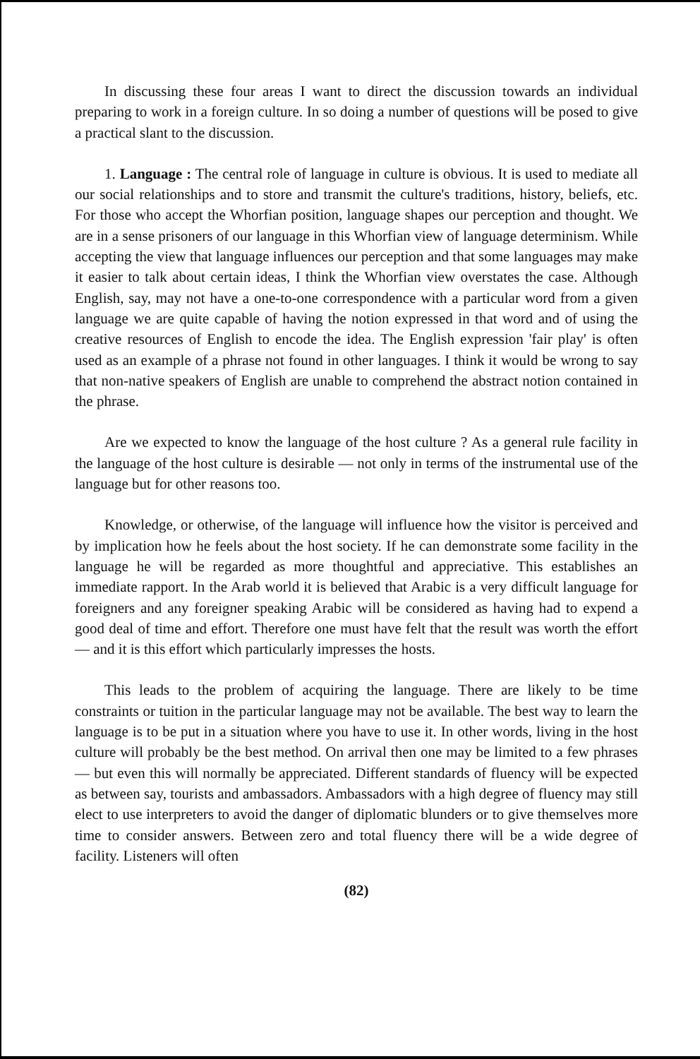In discussing these four areas I want to direct the discussion towards an individual preparing to work in a foreign culture. In so doing a number of questions will be posed to give a practical slant to the discussion.
1. Language : The central role of language in culture is obvious. It is used to mediate all our social relationships and to store and transmit the culture's traditions, history, beliefs, etc. For those who accept the Whorfian position, language shapes our perception and thought. We are in a sense prisoners of our language in this Whorfian view of language determinism. While accepting the view that language influences our perception and that some languages may make it easier to talk about certain ideas, I think the Whorfian view overstates the case. Although English, say, may not have a one-to-one correspondence with a particular word from a given language we are quite capable of having the notion expressed in that word and of using the creative resources of English to encode the idea. The English expression 'fair play' is often used as an example of a phrase not found in other languages. I think it would be wrong to say that non-native speakers of English are unable to comprehend the abstract notion contained in the phrase.
Are we expected to know the language of the host culture ? As a general rule facility in the language of the host culture is desirable — not only in terms of the instrumental use of the language but for other reasons too.
Knowledge, or otherwise, of the language will influence how the visitor is perceived and by implication how he feels about the host society. If he can demonstrate some facility in the language he will be regarded as more thoughtful and appreciative. This establishes an immediate rapport. In the Arab world it is believed that Arabic is a very difficult language for foreigners and any foreigner speaking Arabic will be considered as having had to expend a good deal of time and effort. Therefore one must have felt that the result was worth the effort — and it is this effort which particularly impresses the hosts.
This leads to the problem of acquiring the language. There are likely to be time constraints or tuition in the particular language may not be available. The best way to learn the language is to be put in a situation where you have to use it. In other words, living in the host culture will probably be the best method. On arrival then one may be limited to a few phrases — but even this will normally be appreciated. Different standards of fluency will be expected as between say, tourists and ambassadors. Ambassadors with a high degree of fluency may still elect to use interpreters to avoid the danger of diplomatic blunders or to give themselves more time to consider answers. Between zero and total fluency there will be a wide degree of facility. Listeners will often
(82)